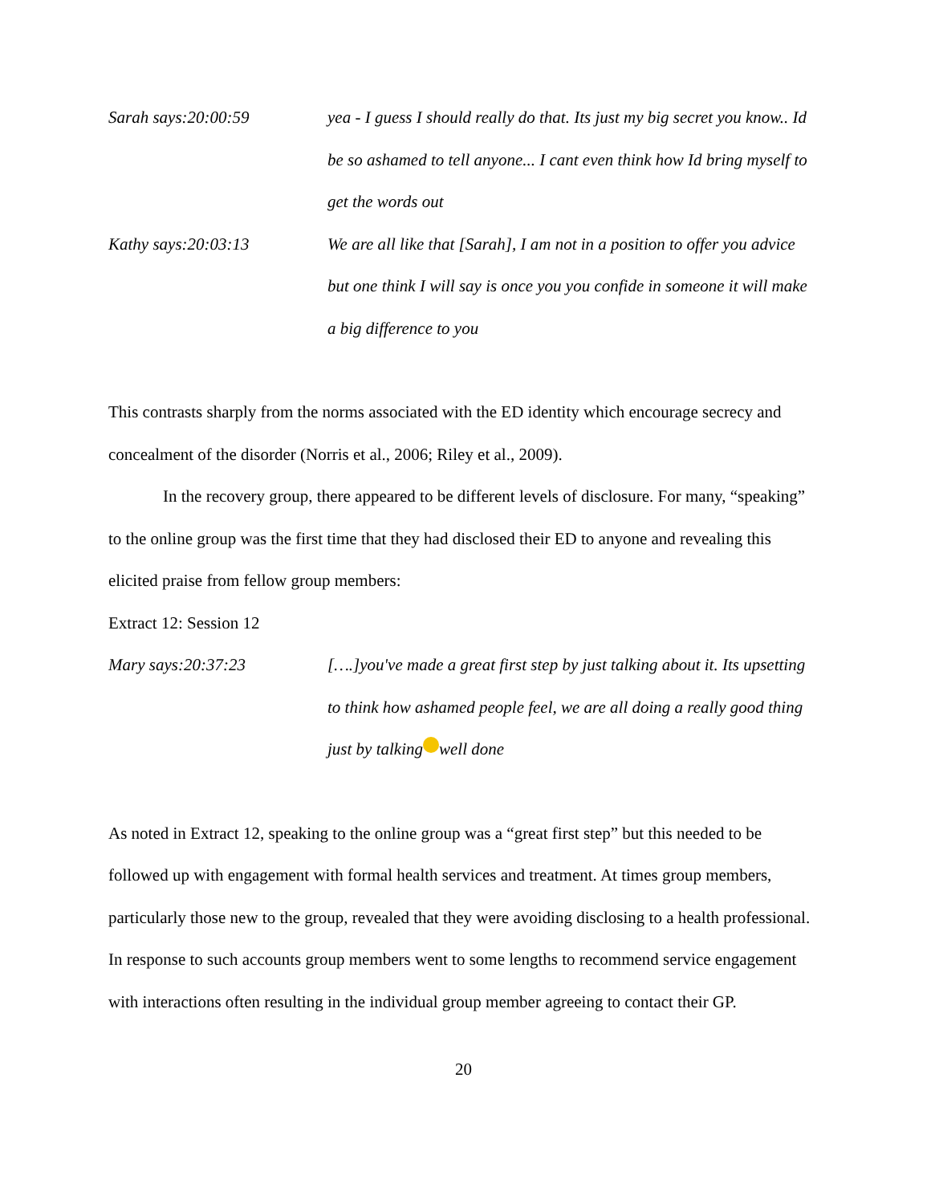Sarah says:20:00:59 yea - I guess I should really do that. Its just my big secret you know.. Id be so ashamed to tell anyone... I cant even think how Id bring myself to get the words out
Kathy says:20:03:13 We are all like that [Sarah], I am not in a position to offer you advice but one think I will say is once you you confide in someone it will make a big difference to you
This contrasts sharply from the norms associated with the ED identity which encourage secrecy and concealment of the disorder (Norris et al., 2006; Riley et al., 2009).
In the recovery group, there appeared to be different levels of disclosure. For many, “speaking” to the online group was the first time that they had disclosed their ED to anyone and revealing this elicited praise from fellow group members:
Extract 12: Session 12
Mary says:20:37:23 [….]you've made a great first step by just talking about it. Its upsetting to think how ashamed people feel, we are all doing a really good thing just by talking well done
As noted in Extract 12, speaking to the online group was a “great first step” but this needed to be followed up with engagement with formal health services and treatment. At times group members, particularly those new to the group, revealed that they were avoiding disclosing to a health professional. In response to such accounts group members went to some lengths to recommend service engagement with interactions often resulting in the individual group member agreeing to contact their GP.
20